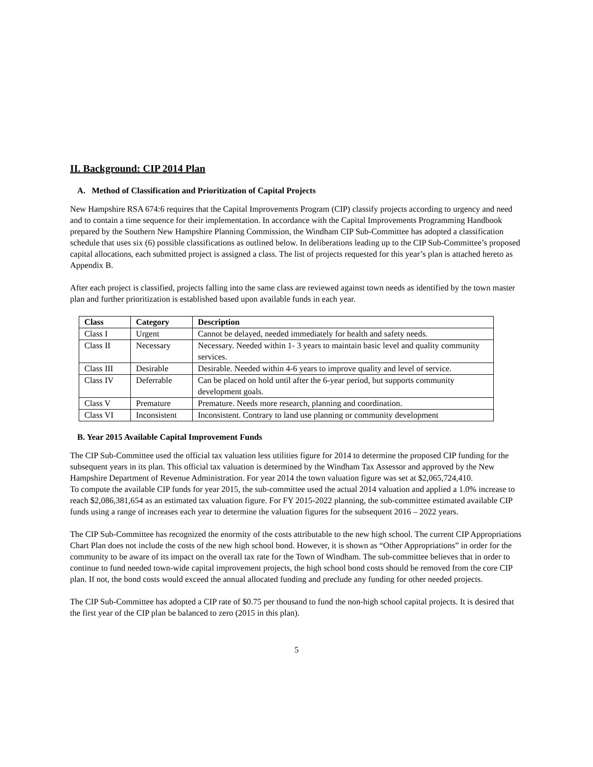II. Background: CIP 2014 Plan
A. Method of Classification and Prioritization of Capital Projects
New Hampshire RSA 674:6 requires that the Capital Improvements Program (CIP) classify projects according to urgency and need and to contain a time sequence for their implementation. In accordance with the Capital Improvements Programming Handbook prepared by the Southern New Hampshire Planning Commission, the Windham CIP Sub-Committee has adopted a classification schedule that uses six (6) possible classifications as outlined below. In deliberations leading up to the CIP Sub-Committee’s proposed capital allocations, each submitted project is assigned a class. The list of projects requested for this year’s plan is attached hereto as Appendix B.
After each project is classified, projects falling into the same class are reviewed against town needs as identified by the town master plan and further prioritization is established based upon available funds in each year.
| Class | Category | Description |
| --- | --- | --- |
| Class I | Urgent | Cannot be delayed, needed immediately for health and safety needs. |
| Class II | Necessary | Necessary. Needed within 1- 3 years to maintain basic level and quality community services. |
| Class III | Desirable | Desirable. Needed within 4-6 years to improve quality and level of service. |
| Class IV | Deferrable | Can be placed on hold until after the 6-year period, but supports community development goals. |
| Class V | Premature | Premature. Needs more research, planning and coordination. |
| Class VI | Inconsistent | Inconsistent. Contrary to land use planning or community development |
B. Year 2015 Available Capital Improvement Funds
The CIP Sub-Committee used the official tax valuation less utilities figure for 2014 to determine the proposed CIP funding for the subsequent years in its plan. This official tax valuation is determined by the Windham Tax Assessor and approved by the New Hampshire Department of Revenue Administration. For year 2014 the town valuation figure was set at $2,065,724,410.
To compute the available CIP funds for year 2015, the sub-committee used the actual 2014 valuation and applied a 1.0% increase to reach $2,086,381,654 as an estimated tax valuation figure. For FY 2015-2022 planning, the sub-committee estimated available CIP funds using a range of increases each year to determine the valuation figures for the subsequent 2016 – 2022 years.
The CIP Sub-Committee has recognized the enormity of the costs attributable to the new high school. The current CIP Appropriations Chart Plan does not include the costs of the new high school bond. However, it is shown as “Other Appropriations” in order for the community to be aware of its impact on the overall tax rate for the Town of Windham. The sub-committee believes that in order to continue to fund needed town-wide capital improvement projects, the high school bond costs should be removed from the core CIP plan. If not, the bond costs would exceed the annual allocated funding and preclude any funding for other needed projects.
The CIP Sub-Committee has adopted a CIP rate of $0.75 per thousand to fund the non-high school capital projects. It is desired that the first year of the CIP plan be balanced to zero (2015 in this plan).
5